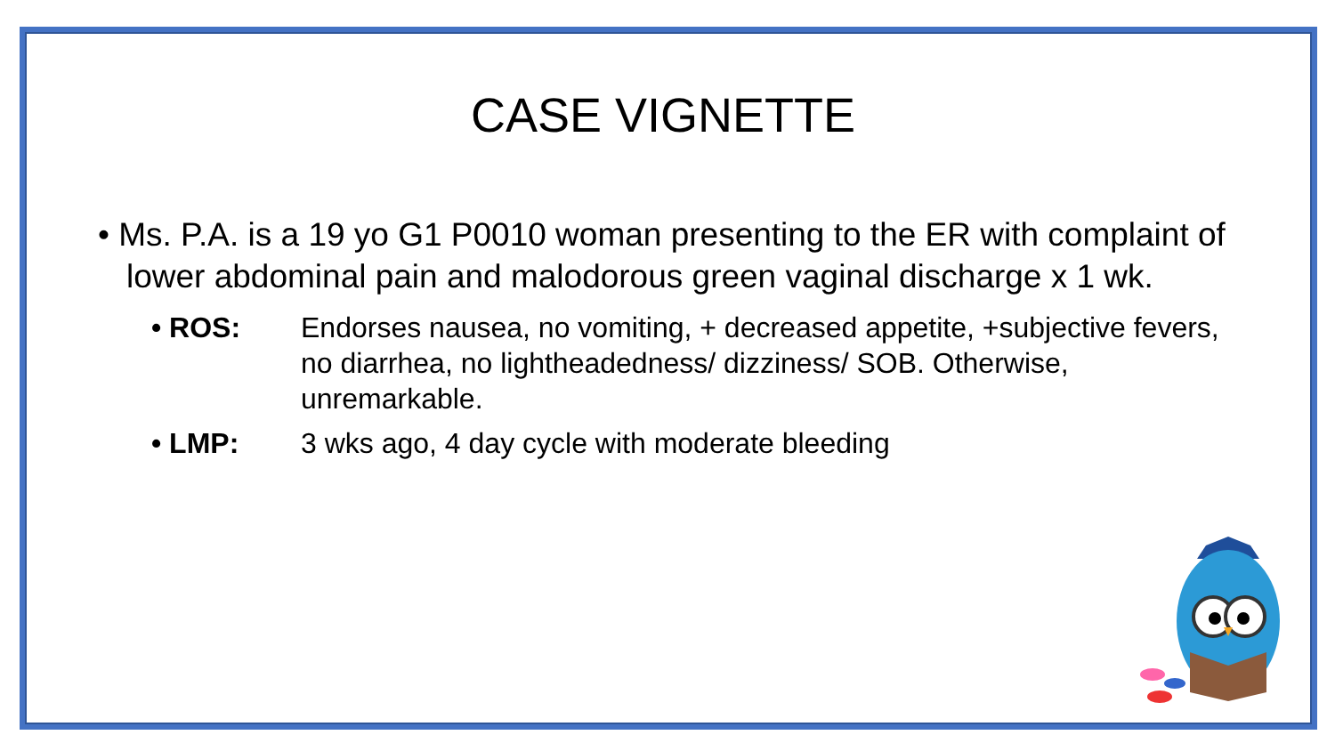CASE VIGNETTE
• Ms. P.A. is a 19 yo G1 P0010 woman presenting to the ER with complaint of lower abdominal pain and malodorous green vaginal discharge x 1 wk.
• ROS: Endorses nausea, no vomiting, + decreased appetite, +subjective fevers, no diarrhea, no lightheadedness/ dizziness/ SOB. Otherwise, unremarkable.
• LMP: 3 wks ago, 4 day cycle with moderate bleeding